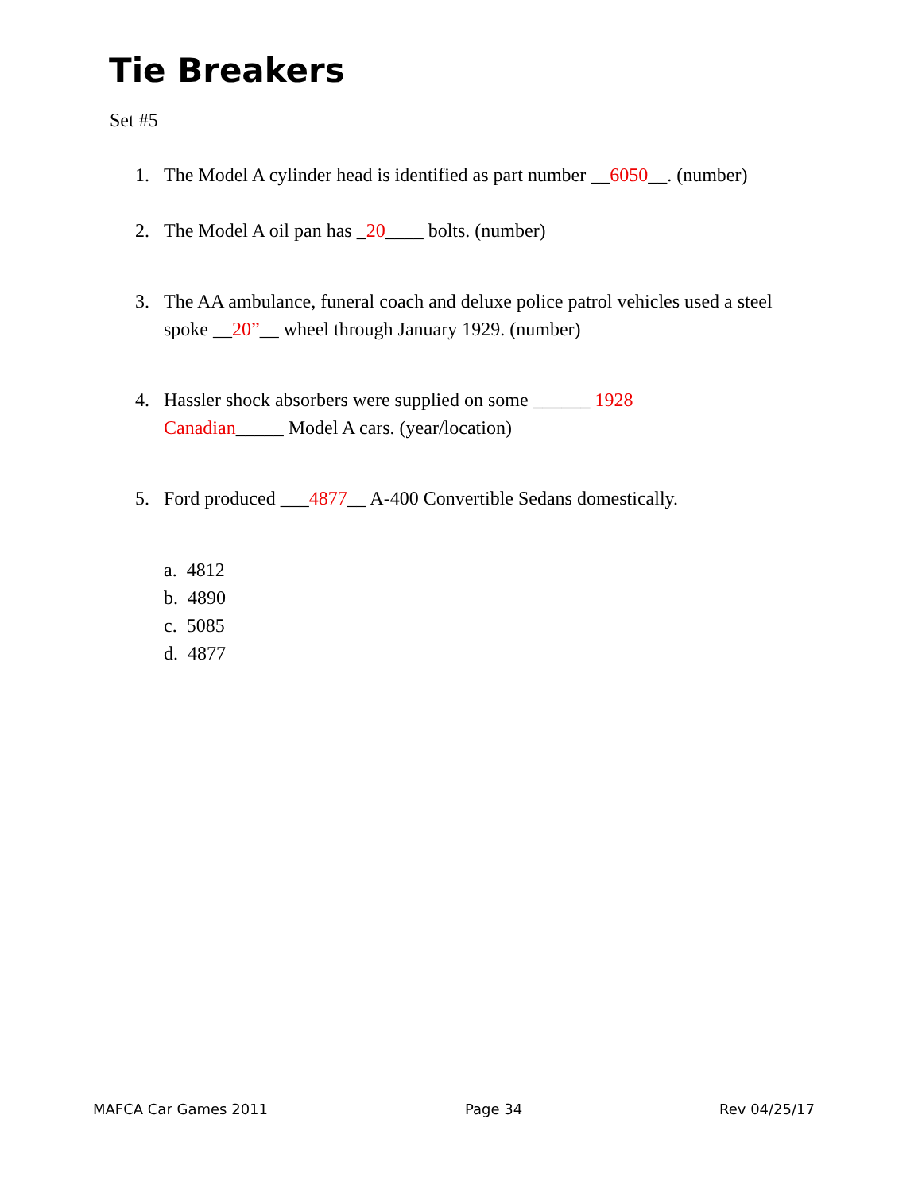Tie Breakers
Set #5
1. The Model A cylinder head is identified as part number __6050__. (number)
2. The Model A oil pan has _20____ bolts. (number)
3. The AA ambulance, funeral coach and deluxe police patrol vehicles used a steel spoke __20”__ wheel through January 1929. (number)
4. Hassler shock absorbers were supplied on some ______ 1928 Canadian_____ Model A cars. (year/location)
5. Ford produced ___4877__ A-400 Convertible Sedans domestically.
a. 4812
b. 4890
c. 5085
d. 4877
MAFCA Car Games 2011 Page 34 Rev 04/25/17